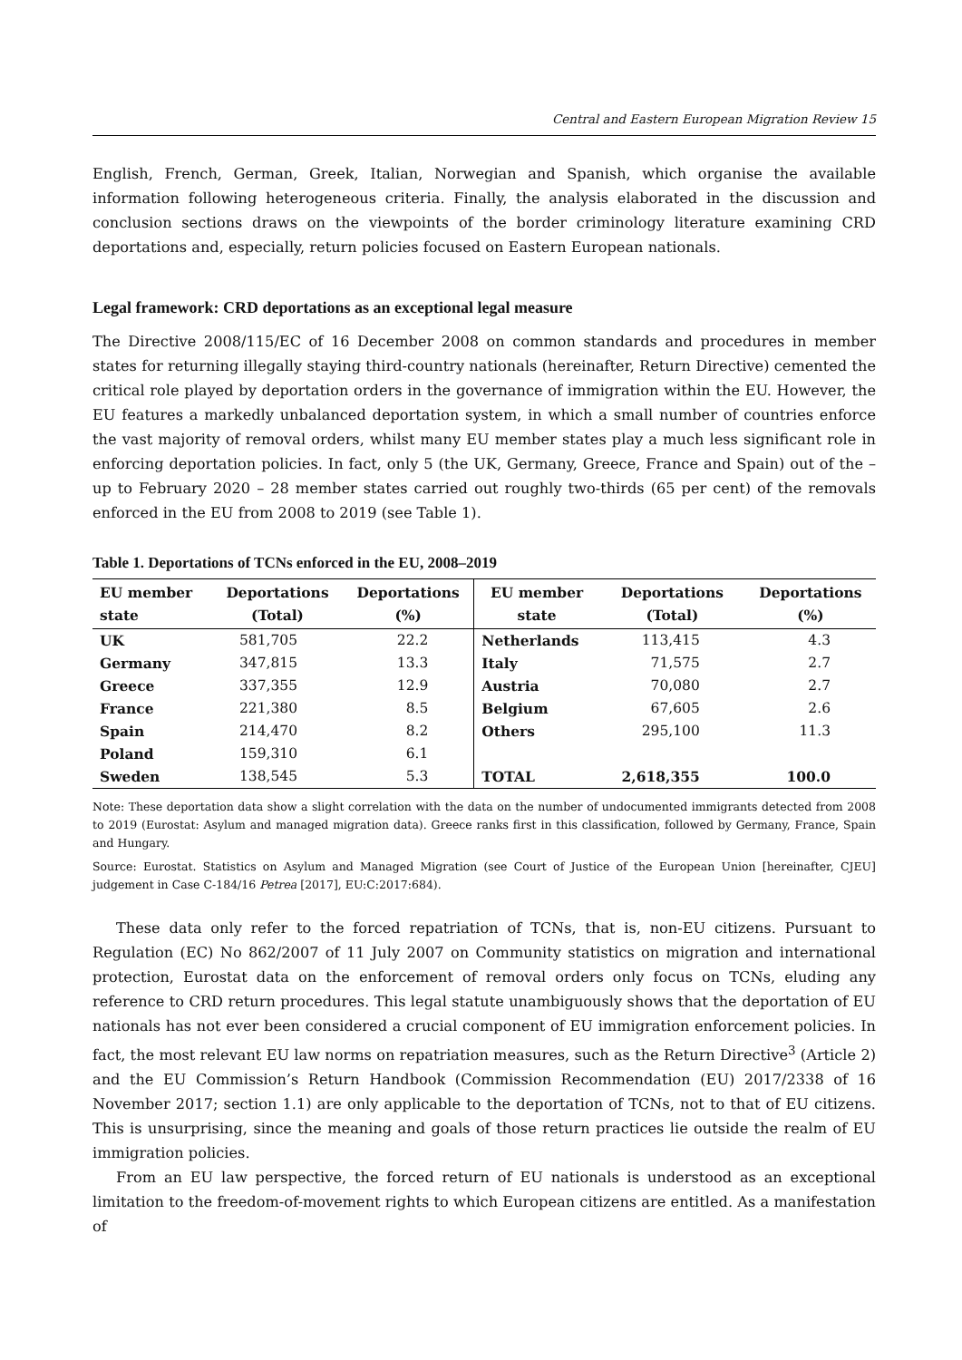Central and Eastern European Migration Review 15
English, French, German, Greek, Italian, Norwegian and Spanish, which organise the available information following heterogeneous criteria. Finally, the analysis elaborated in the discussion and conclusion sections draws on the viewpoints of the border criminology literature examining CRD deportations and, especially, return policies focused on Eastern European nationals.
Legal framework: CRD deportations as an exceptional legal measure
The Directive 2008/115/EC of 16 December 2008 on common standards and procedures in member states for returning illegally staying third-country nationals (hereinafter, Return Directive) cemented the critical role played by deportation orders in the governance of immigration within the EU. However, the EU features a markedly unbalanced deportation system, in which a small number of countries enforce the vast majority of removal orders, whilst many EU member states play a much less significant role in enforcing deportation policies. In fact, only 5 (the UK, Germany, Greece, France and Spain) out of the – up to February 2020 – 28 member states carried out roughly two-thirds (65 per cent) of the removals enforced in the EU from 2008 to 2019 (see Table 1).
Table 1. Deportations of TCNs enforced in the EU, 2008–2019
| EU member state | Deportations (Total) | Deportations (%) | EU member state | Deportations (Total) | Deportations (%) |
| --- | --- | --- | --- | --- | --- |
| UK | 581,705 | 22.2 | Netherlands | 113,415 | 4.3 |
| Germany | 347,815 | 13.3 | Italy | 71,575 | 2.7 |
| Greece | 337,355 | 12.9 | Austria | 70,080 | 2.7 |
| France | 221,380 | 8.5 | Belgium | 67,605 | 2.6 |
| Spain | 214,470 | 8.2 | Others | 295,100 | 11.3 |
| Poland | 159,310 | 6.1 | | | |
| Sweden | 138,545 | 5.3 | TOTAL | 2,618,355 | 100.0 |
Note: These deportation data show a slight correlation with the data on the number of undocumented immigrants detected from 2008 to 2019 (Eurostat: Asylum and managed migration data). Greece ranks first in this classification, followed by Germany, France, Spain and Hungary.
Source: Eurostat. Statistics on Asylum and Managed Migration (see Court of Justice of the European Union [hereinafter, CJEU] judgement in Case C-184/16 Petrea [2017], EU:C:2017:684).
These data only refer to the forced repatriation of TCNs, that is, non-EU citizens. Pursuant to Regulation (EC) No 862/2007 of 11 July 2007 on Community statistics on migration and international protection, Eurostat data on the enforcement of removal orders only focus on TCNs, eluding any reference to CRD return procedures. This legal statute unambiguously shows that the deportation of EU nationals has not ever been considered a crucial component of EU immigration enforcement policies. In fact, the most relevant EU law norms on repatriation measures, such as the Return Directive<sup>3</sup> (Article 2) and the EU Commission’s Return Handbook (Commission Recommendation (EU) 2017/2338 of 16 November 2017; section 1.1) are only applicable to the deportation of TCNs, not to that of EU citizens. This is unsurprising, since the meaning and goals of those return practices lie outside the realm of EU immigration policies.
From an EU law perspective, the forced return of EU nationals is understood as an exceptional limitation to the freedom-of-movement rights to which European citizens are entitled. As a manifestation of